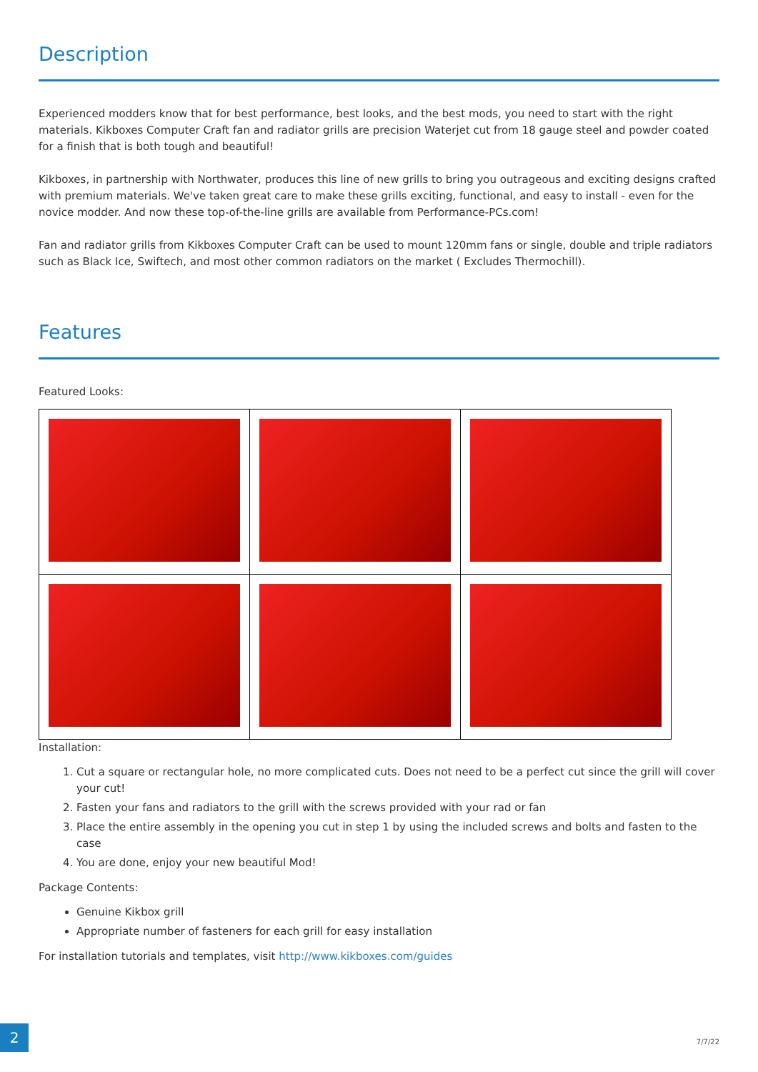Description
Experienced modders know that for best performance, best looks, and the best mods, you need to start with the right materials. Kikboxes Computer Craft fan and radiator grills are precision Waterjet cut from 18 gauge steel and powder coated for a finish that is both tough and beautiful!
Kikboxes, in partnership with Northwater, produces this line of new grills to bring you outrageous and exciting designs crafted with premium materials. We've taken great care to make these grills exciting, functional, and easy to install - even for the novice modder. And now these top-of-the-line grills are available from Performance-PCs.com!
Fan and radiator grills from Kikboxes Computer Craft can be used to mount 120mm fans or single, double and triple radiators such as Black Ice, Swiftech, and most other common radiators on the market ( Excludes Thermochill).
Features
Featured Looks:
Installation:
1. Cut a square or rectangular hole, no more complicated cuts. Does not need to be a perfect cut since the grill will cover your cut!
2. Fasten your fans and radiators to the grill with the screws provided with your rad or fan
3. Place the entire assembly in the opening you cut in step 1 by using the included screws and bolts and fasten to the case
4. You are done, enjoy your new beautiful Mod!
Package Contents:
Genuine Kikbox grill
Appropriate number of fasteners for each grill for easy installation
For installation tutorials and templates, visit http://www.kikboxes.com/guides
2
7/7/22